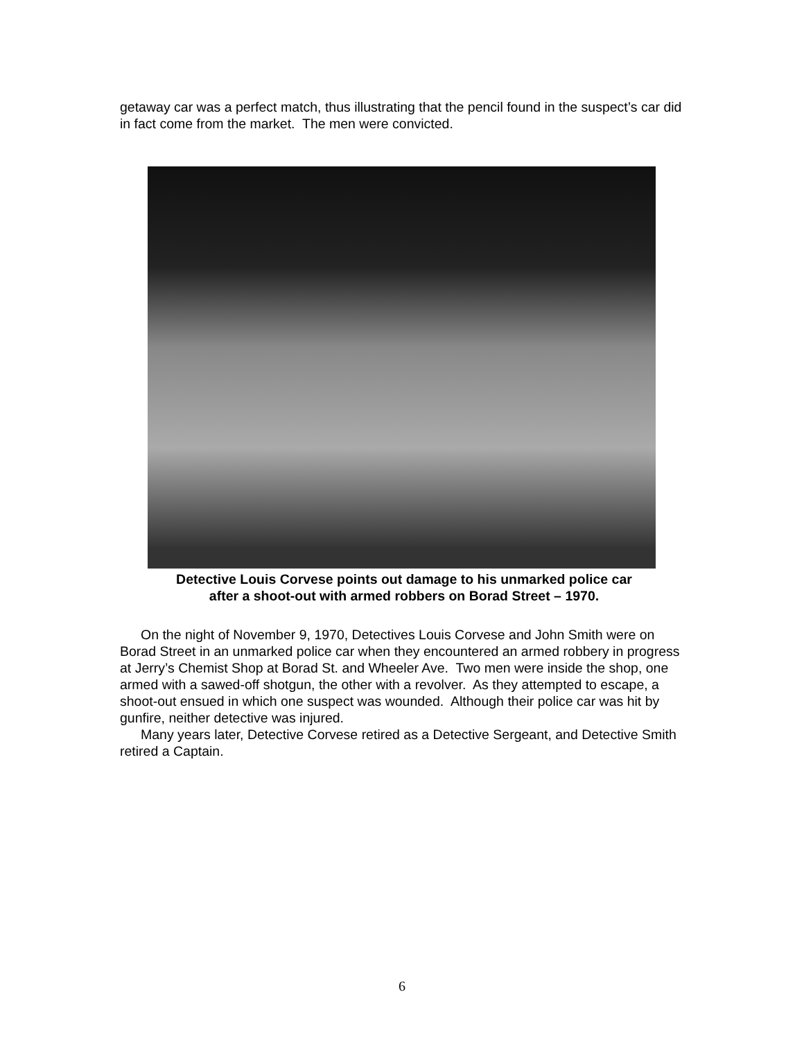getaway car was a perfect match, thus illustrating that the pencil found in the suspect’s car did in fact come from the market. The men were convicted.
Detective Louis Corvese points out damage to his unmarked police car
after a shoot-out with armed robbers on Borad Street – 1970.
On the night of November 9, 1970, Detectives Louis Corvese and John Smith were on Borad Street in an unmarked police car when they encountered an armed robbery in progress at Jerry’s Chemist Shop at Borad St. and Wheeler Ave. Two men were inside the shop, one armed with a sawed-off shotgun, the other with a revolver. As they attempted to escape, a shoot-out ensued in which one suspect was wounded. Although their police car was hit by gunfire, neither detective was injured.
Many years later, Detective Corvese retired as a Detective Sergeant, and Detective Smith retired a Captain.
6